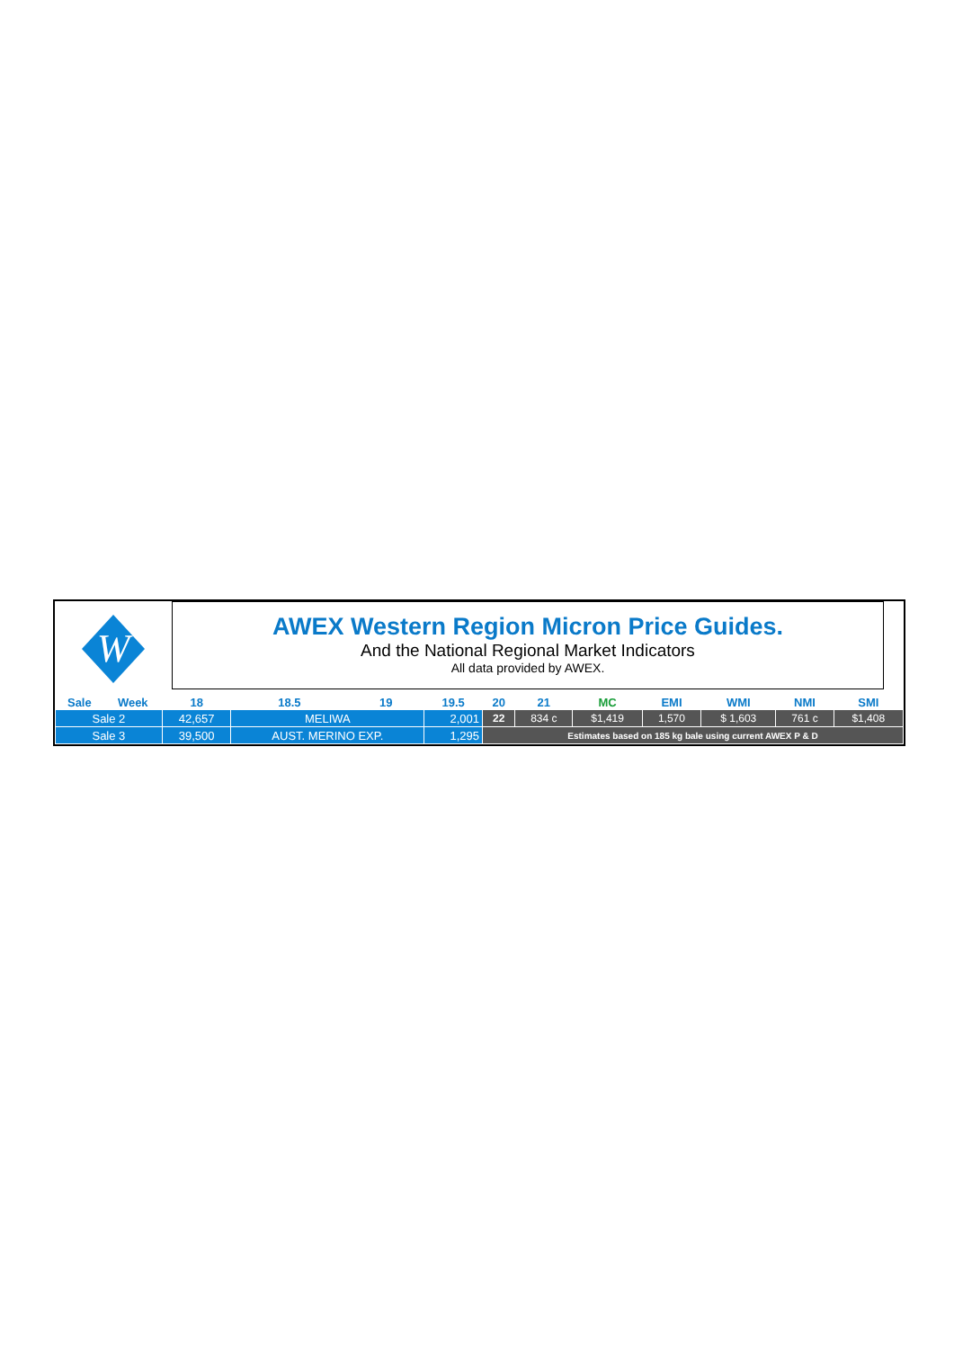W
AWEX Western Region Micron Price Guides.
And the National Regional Market Indicators
All data provided by AWEX.
| Sale | Week | 18 | 18.5 | 19 | 19.5 | 20 | 21 | MC | EMI | WMI | NMI | SMI |
| --- | --- | --- | --- | --- | --- | --- | --- | --- | --- | --- | --- | --- |
| Sale 2 | | 42,657 | MELIWA | | 2,001 | 22 | 834 c | $1,419 | 1,570 | $ 1,603 | 761 c | $1,408 |
| Sale 3 | | 39,500 | AUST. MERINO EXP. | | 1,295 | Estimates based on 185 kg bale using current AWEX P & D | | | | | | |